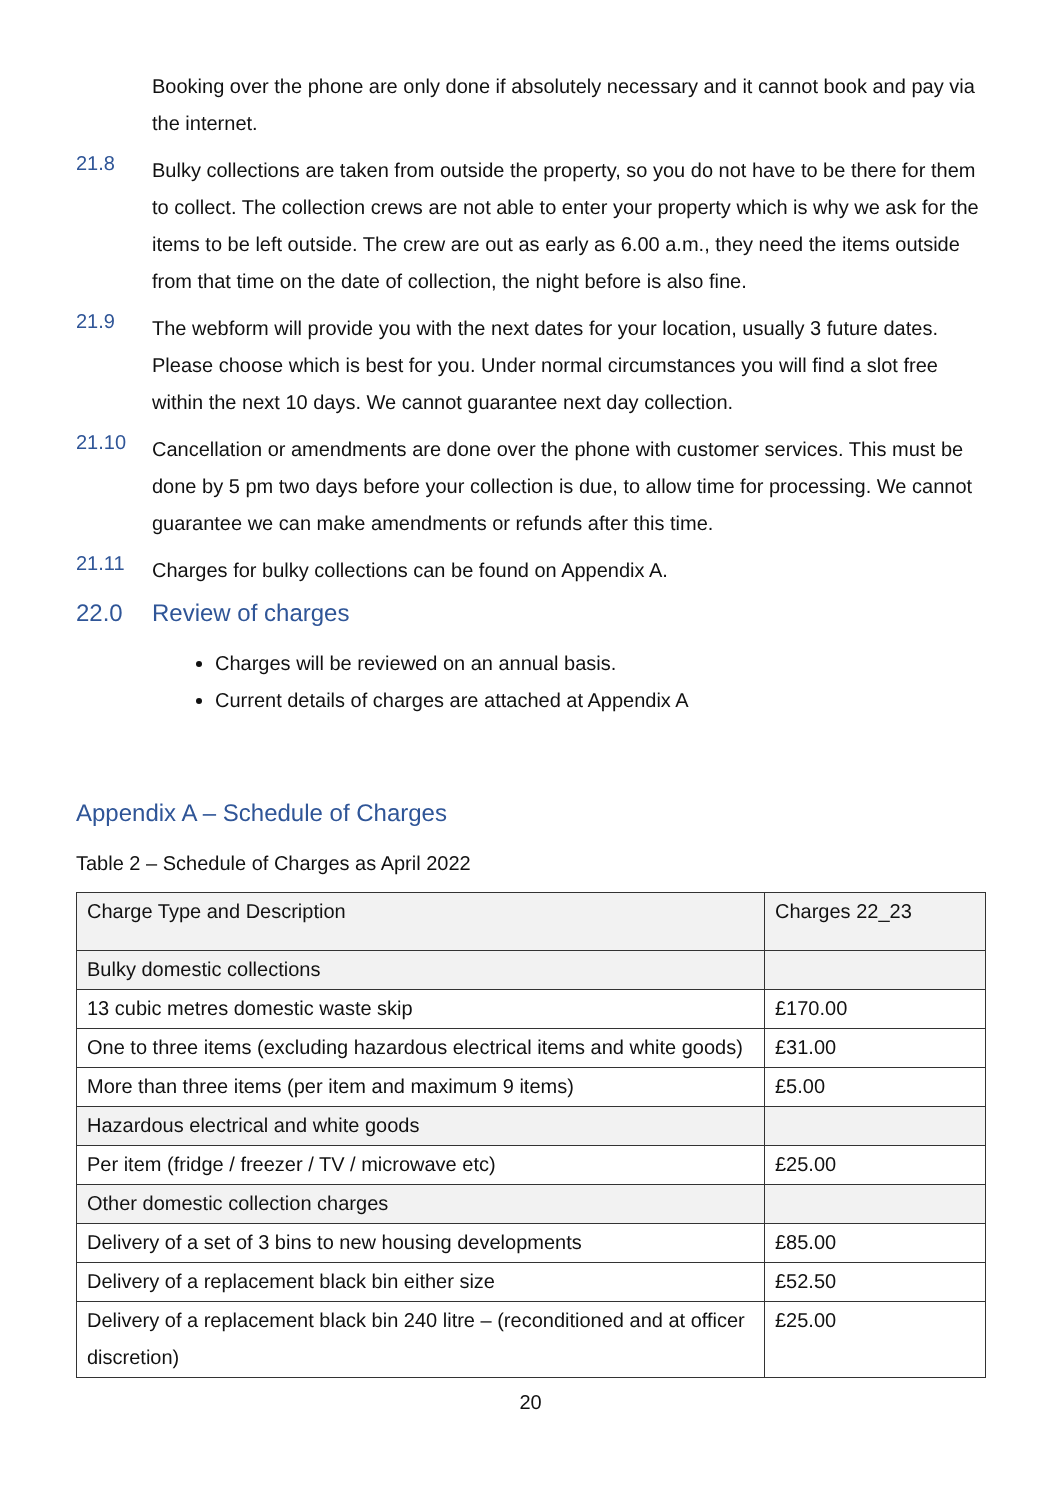Booking over the phone are only done if absolutely necessary and it cannot book and pay via the internet.
21.8
Bulky collections are taken from outside the property, so you do not have to be there for them to collect. The collection crews are not able to enter your property which is why we ask for the items to be left outside. The crew are out as early as 6.00 a.m., they need the items outside from that time on the date of collection, the night before is also fine.
21.9
The webform will provide you with the next dates for your location, usually 3 future dates. Please choose which is best for you. Under normal circumstances you will find a slot free within the next 10 days. We cannot guarantee next day collection.
21.10
Cancellation or amendments are done over the phone with customer services. This must be done by 5 pm two days before your collection is due, to allow time for processing. We cannot guarantee we can make amendments or refunds after this time.
21.11
Charges for bulky collections can be found on Appendix A.
22.0 Review of charges
Charges will be reviewed on an annual basis.
Current details of charges are attached at Appendix A
Appendix A – Schedule of Charges
Table 2 – Schedule of Charges as April 2022
| Charge Type and Description | Charges 22_23 |
| Bulky domestic collections | |
| 13 cubic metres domestic waste skip | £170.00 |
| One to three items (excluding hazardous electrical items and white goods) | £31.00 |
| More than three items (per item and maximum 9 items) | £5.00 |
| Hazardous electrical and white goods | |
| Per item (fridge / freezer / TV / microwave etc) | £25.00 |
| Other domestic collection charges | |
| Delivery of a set of 3 bins to new housing developments | £85.00 |
| Delivery of a replacement black bin either size | £52.50 |
| Delivery of a replacement black bin 240 litre – (reconditioned and at officer discretion) | £25.00 |
20